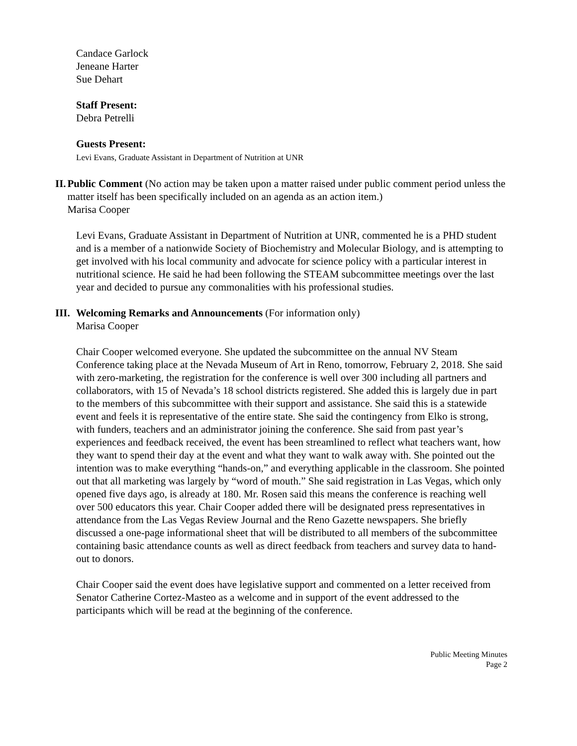Candace Garlock
Jeneane Harter
Sue Dehart
Staff Present:
Debra Petrelli
Guests Present:
Levi Evans, Graduate Assistant in Department of Nutrition at UNR
II. Public Comment (No action may be taken upon a matter raised under public comment period unless the matter itself has been specifically included on an agenda as an action item.)
Marisa Cooper
Levi Evans, Graduate Assistant in Department of Nutrition at UNR, commented he is a PHD student and is a member of a nationwide Society of Biochemistry and Molecular Biology, and is attempting to get involved with his local community and advocate for science policy with a particular interest in nutritional science. He said he had been following the STEAM subcommittee meetings over the last year and decided to pursue any commonalities with his professional studies.
III.
Welcoming Remarks and Announcements (For information only)
Marisa Cooper
Chair Cooper welcomed everyone. She updated the subcommittee on the annual NV Steam Conference taking place at the Nevada Museum of Art in Reno, tomorrow, February 2, 2018. She said with zero-marketing, the registration for the conference is well over 300 including all partners and collaborators, with 15 of Nevada’s 18 school districts registered. She added this is largely due in part to the members of this subcommittee with their support and assistance. She said this is a statewide event and feels it is representative of the entire state. She said the contingency from Elko is strong, with funders, teachers and an administrator joining the conference. She said from past year’s experiences and feedback received, the event has been streamlined to reflect what teachers want, how they want to spend their day at the event and what they want to walk away with. She pointed out the intention was to make everything “hands-on,” and everything applicable in the classroom. She pointed out that all marketing was largely by “word of mouth.” She said registration in Las Vegas, which only opened five days ago, is already at 180. Mr. Rosen said this means the conference is reaching well over 500 educators this year. Chair Cooper added there will be designated press representatives in attendance from the Las Vegas Review Journal and the Reno Gazette newspapers. She briefly discussed a one-page informational sheet that will be distributed to all members of the subcommittee containing basic attendance counts as well as direct feedback from teachers and survey data to hand-out to donors.
Chair Cooper said the event does have legislative support and commented on a letter received from Senator Catherine Cortez-Masteo as a welcome and in support of the event addressed to the participants which will be read at the beginning of the conference.
Public Meeting Minutes
Page 2